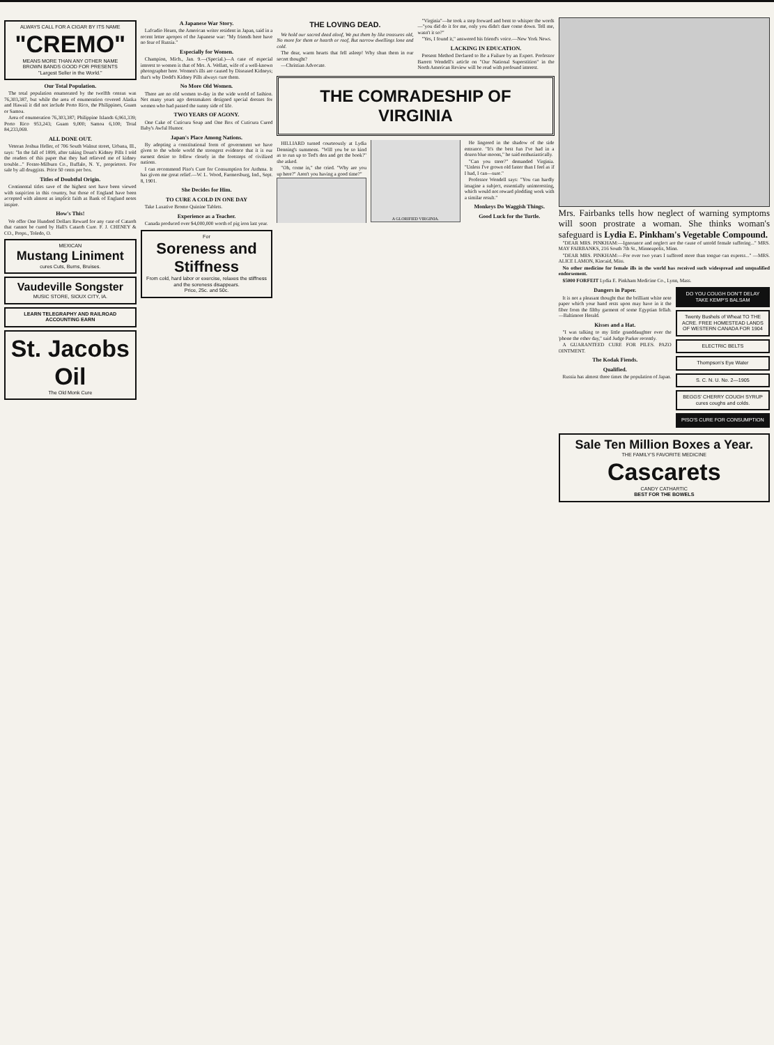ALWAYS CALL FOR A CIGAR BY ITS NAME
"CREMO"
MEANS MORE THAN ANY OTHER NAME
BROWN BANDS GOOD FOR PRESENTS
"Largest Seller in the World."
Our Total Population.
The total population enumerated by the twelfth census was 76,303,387, but while the area of enumeration covered Alaska and Hawaii it did not include Porto Rico, the Philippines, Guam or Samoa.
Area of enumeration 76,303,387; Philippine Islands 6,961,339; Porto Rico 953,243; Guam 9,000; Samoa 6,100; Total 84,233,069.
ALL DONE OUT.
Veteran Joshua Heller, of 706 South Walnut street, Urbana, Ill., says: "In the fall of 1899, after taking Doan's Kidney Pills I told the readers of this paper that they had relieved me of kidney trouble..." Foster-Milburn Co., Buffalo, N. Y., proprietors. For sale by all druggists. Price 50 cents per box.
Titles of Doubtful Origin.
Continental titles save of the highest sort have been viewed with suspicion in this country, but those of England have been accepted with almost as implicit faith as Bank of England notes inspire.
How's This!
We offer One Hundred Dollars Reward for any case of Catarrh that cannot be cured by Hall's Catarrh Cure. F. J. CHENEY & CO., Props., Toledo, O.
MEXICAN
Mustang Liniment
cures Cuts, Burns, Bruises.
Vaudeville Songster
MUSIC STORE, SIOUX CITY, IA.
LEARN TELEGRAPHY AND RAILROAD ACCOUNTING EARN
St. Jacobs Oil
The Old Monk Cure
A Japanese War Story.
Lafcadio Hearn, the American writer resident in Japan, said in a recent letter apropos of the Japanese war: "My friends here have no fear of Russia."
Especially for Women.
Champion, Mich., Jan. 9.—(Special.)—A case of especial interest to women is that of Mrs. A. Wellatt, wife of a well-known photographer here. Women's ills are caused by Diseased Kidneys; that's why Dodd's Kidney Pills always cure them.
No More Old Women.
There are no old women to-day in the wide world of fashion. Not many years ago dressmakers designed special dresses for women who had passed the sunny side of life.
TWO YEARS OF AGONY.
One Cake of Cuticura Soap and One Box of Cuticura Cured Baby's Awful Humor.
Japan's Place Among Nations.
By adopting a constitutional form of government we have given to the whole world the strongest evidence that it is our earnest desire to follow closely in the footsteps of civilized nations.
I can recommend Piso's Cure for Consumption for Asthma. It has given me great relief.—W. L. Wood, Farmersburg, Ind., Sept. 8, 1901.
She Decides for Him.
TO CURE A COLD IN ONE DAY
Take Laxative Bromo Quinine Tablets.
Experience as a Teacher.
Canada produced over $4,000,000 worth of pig iron last year.
For
Soreness and Stiffness
From cold, hard labor or exercise, relaxes the stiffness and the soreness disappears.
Price, 25c. and 50c.
THE LOVING DEAD.
We hold our sacred dead aloof, We put them by like treasures old, No more for them or hearth or roof, But narrow dwellings lone and cold.
The dear, warm hearts that fell asleep! Why shun them in our secret thought?
—Christian Advocate.
"Virginia"—he took a step forward and bent to whisper the words—"you did do it for me, only you didn't dare come down. Tell me, wasn't it so?"
"Yes, I found it," answered his friend's voice.—New York News.
LACKING IN EDUCATION.
Present Method Declared to Be a Failure by an Expert. Professor Barrett Wendell's article on "Our National Superstition" in the North American Review will be read with profound interest.
THE COMRADESHIP OF VIRGINIA
HILLIARD turned courteously at Lydia Denning's summons. "Will you be so kind as to run up to Ted's den and get the book?" she asked.
"Oh, come in," she cried. "Why are you up here?" Aren't you having a good time?"
A GLORIFIED VIRGINIA.
He lingered in the shadow of the side entrance. "It's the best fun I've had in a dozen blue moons," he said enthusiastically.
"Can you steer?" demanded Virginia. "Unless I've grown old faster than I feel as if I had, I can—sure."
Professor Wendell says: "You can hardly imagine a subject, essentially uninteresting, which would not reward plodding work with a similar result."
Monkeys Do Waggish Things.
Good Luck for the Turtle.
Mrs. Fairbanks tells how neglect of warning symptoms will soon prostrate a woman. She thinks woman's safeguard is Lydia E. Pinkham's Vegetable Compound.
"DEAR MRS. PINKHAM:—Ignorance and neglect are the cause of untold female suffering..." MRS. MAY FAIRBANKS, 216 South 7th St., Minneapolis, Minn.
"DEAR MRS. PINKHAM:—For over two years I suffered more than tongue can express..." —MRS. ALICE LAMON, Kincaid, Miss.
No other medicine for female ills in the world has received such widespread and unqualified endorsement.
$5000 FORFEIT Lydia E. Pinkham Medicine Co., Lynn, Mass.
Dangers in Paper.
It is not a pleasant thought that the brilliant white note paper which your hand rests upon may have in it the fiber from the filthy garment of some Egyptian fellah.—Baltimore Herald.
Kisses and a Hat.
"I was talking to my little granddaughter over the 'phone the other day," said Judge Parker recently.
A GUARANTEED CURE FOR PILES. PAZO OINTMENT.
The Kodak Fiends.
Qualified.
Russia has almost three times the population of Japan.
DO YOU COUGH DON'T DELAY TAKE KEMP'S BALSAM
Twenty Bushels of Wheat TO THE ACRE. FREE HOMESTEAD LANDS OF WESTERN CANADA FOR 1904
ELECTRIC BELTS
Thompson's Eye Water
S. C. N. U. No. 2—1905
BEGGS' CHERRY COUGH SYRUP cures coughs and colds.
PISO'S CURE FOR CONSUMPTION
Sale Ten Million Boxes a Year.
THE FAMILY'S FAVORITE MEDICINE
Cascarets
CANDY CATHARTIC
BEST FOR THE BOWELS